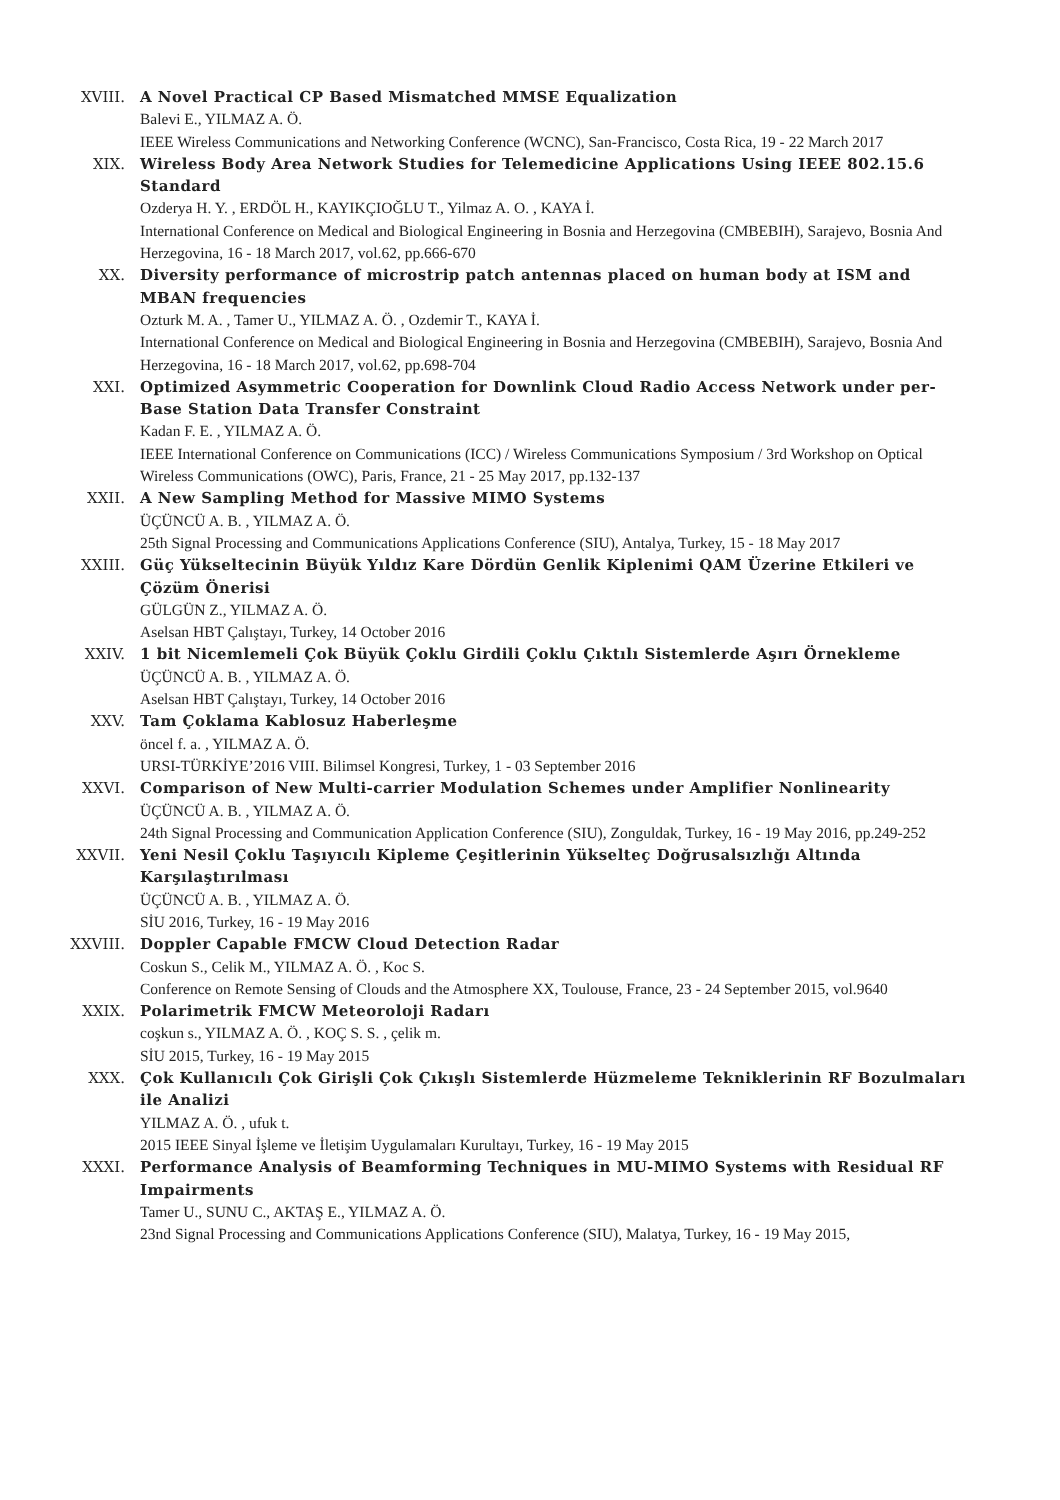XVIII. A Novel Practical CP Based Mismatched MMSE Equalization
Balevi E., YILMAZ A. Ö.
IEEE Wireless Communications and Networking Conference (WCNC), San-Francisco, Costa Rica, 19 - 22 March 2017
XIX. Wireless Body Area Network Studies for Telemedicine Applications Using IEEE 802.15.6 Standard
Ozderya H. Y. , ERDÖL H., KAYIKÇIOĞLU T., Yilmaz A. O. , KAYA İ.
International Conference on Medical and Biological Engineering in Bosnia and Herzegovina (CMBEBIH), Sarajevo, Bosnia And Herzegovina, 16 - 18 March 2017, vol.62, pp.666-670
XX. Diversity performance of microstrip patch antennas placed on human body at ISM and MBAN frequencies
Ozturk M. A. , Tamer U., YILMAZ A. Ö. , Ozdemir T., KAYA İ.
International Conference on Medical and Biological Engineering in Bosnia and Herzegovina (CMBEBIH), Sarajevo, Bosnia And Herzegovina, 16 - 18 March 2017, vol.62, pp.698-704
XXI. Optimized Asymmetric Cooperation for Downlink Cloud Radio Access Network under per-Base Station Data Transfer Constraint
Kadan F. E. , YILMAZ A. Ö.
IEEE International Conference on Communications (ICC) / Wireless Communications Symposium / 3rd Workshop on Optical Wireless Communications (OWC), Paris, France, 21 - 25 May 2017, pp.132-137
XXII. A New Sampling Method for Massive MIMO Systems
ÜÇÜNCÜ A. B. , YILMAZ A. Ö.
25th Signal Processing and Communications Applications Conference (SIU), Antalya, Turkey, 15 - 18 May 2017
XXIII. Güç Yükseltecinin Büyük Yıldız Kare Dördün Genlik Kiplenimi QAM Üzerine Etkileri ve Çözüm Önerisi
GÜLGÜN Z., YILMAZ A. Ö.
Aselsan HBT Çalıştayı, Turkey, 14 October 2016
XXIV. 1 bit Nicemlemeli Çok Büyük Çoklu Girdili Çoklu Çıktılı Sistemlerde Aşırı Örnekleme
ÜÇÜNCÜ A. B. , YILMAZ A. Ö.
Aselsan HBT Çalıştayı, Turkey, 14 October 2016
XXV. Tam Çoklama Kablosuz Haberleşme
öncel f. a. , YILMAZ A. Ö.
URSI-TÜRKİYE’2016 VIII. Bilimsel Kongresi, Turkey, 1 - 03 September 2016
XXVI. Comparison of New Multi-carrier Modulation Schemes under Amplifier Nonlinearity
ÜÇÜNCÜ A. B. , YILMAZ A. Ö.
24th Signal Processing and Communication Application Conference (SIU), Zonguldak, Turkey, 16 - 19 May 2016, pp.249-252
XXVII. Yeni Nesil Çoklu Taşıyıcılı Kipleme Çeşitlerinin Yükselteç Doğrusalsızlığı Altında Karşılaştırılması
ÜÇÜNCÜ A. B. , YILMAZ A. Ö.
SİU 2016, Turkey, 16 - 19 May 2016
XXVIII. Doppler Capable FMCW Cloud Detection Radar
Coskun S., Celik M., YILMAZ A. Ö. , Koc S.
Conference on Remote Sensing of Clouds and the Atmosphere XX, Toulouse, France, 23 - 24 September 2015, vol.9640
XXIX. Polarimetrik FMCW Meteoroloji Radarı
coşkun s., YILMAZ A. Ö. , KOÇ S. S. , çelik m.
SİU 2015, Turkey, 16 - 19 May 2015
XXX. Çok Kullanıcılı Çok Girişli Çok Çıkışlı Sistemlerde Hüzmeleme Tekniklerinin RF Bozulmaları ile Analizi
YILMAZ A. Ö. , ufuk t.
2015 IEEE Sinyal İşleme ve İletişim Uygulamaları Kurultayı, Turkey, 16 - 19 May 2015
XXXI. Performance Analysis of Beamforming Techniques in MU-MIMO Systems with Residual RF Impairments
Tamer U., SUNU C., AKTAŞ E., YILMAZ A. Ö.
23nd Signal Processing and Communications Applications Conference (SIU), Malatya, Turkey, 16 - 19 May 2015,